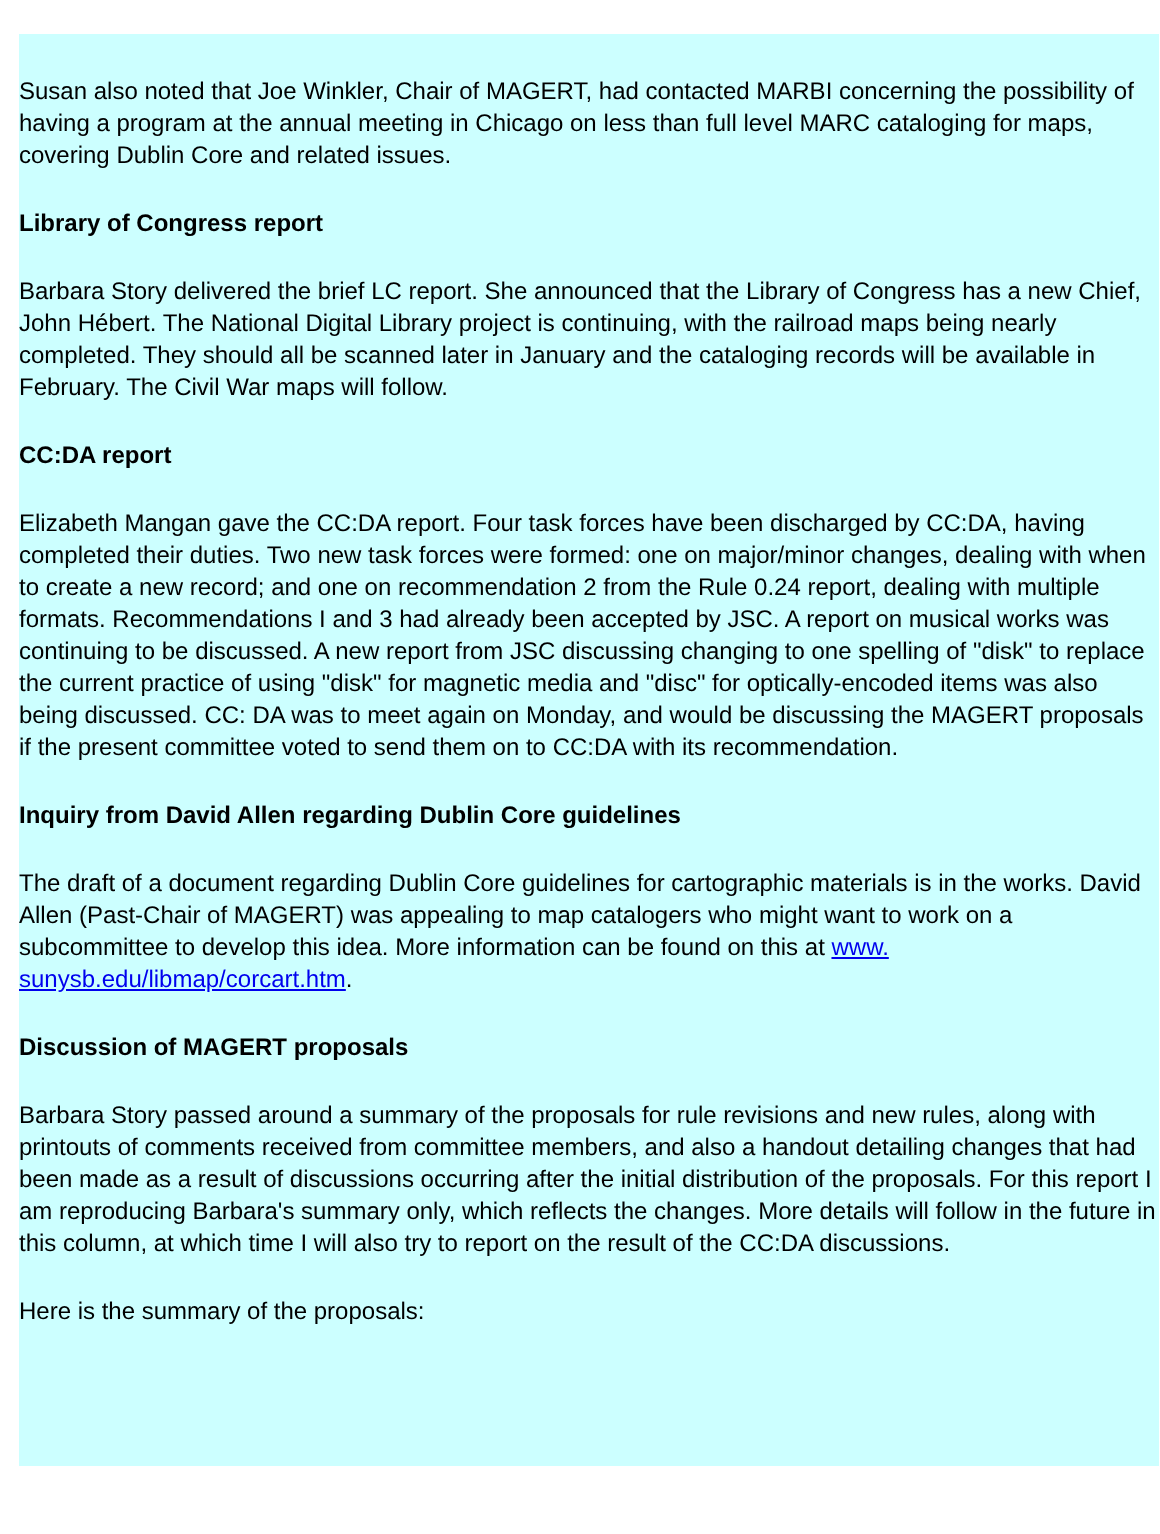Susan also noted that Joe Winkler, Chair of MAGERT, had contacted MARBI concerning the possibility of having a program at the annual meeting in Chicago on less than full level MARC cataloging for maps, covering Dublin Core and related issues.
Library of Congress report
Barbara Story delivered the brief LC report. She announced that the Library of Congress has a new Chief, John Hébert. The National Digital Library project is continuing, with the railroad maps being nearly completed. They should all be scanned later in January and the cataloging records will be available in February. The Civil War maps will follow.
CC:DA report
Elizabeth Mangan gave the CC:DA report. Four task forces have been discharged by CC:DA, having completed their duties. Two new task forces were formed: one on major/minor changes, dealing with when to create a new record; and one on recommendation 2 from the Rule 0.24 report, dealing with multiple formats. Recommendations I and 3 had already been accepted by JSC. A report on musical works was continuing to be discussed. A new report from JSC discussing changing to one spelling of "disk" to replace the current practice of using "disk" for magnetic media and "disc" for optically-encoded items was also being discussed. CC: DA was to meet again on Monday, and would be discussing the MAGERT proposals if the present committee voted to send them on to CC:DA with its recommendation.
Inquiry from David Allen regarding Dublin Core guidelines
The draft of a document regarding Dublin Core guidelines for cartographic materials is in the works. David Allen (Past-Chair of MAGERT) was appealing to map catalogers who might want to work on a subcommittee to develop this idea. More information can be found on this at www. sunysb.edu/libmap/corcart.htm.
Discussion of MAGERT proposals
Barbara Story passed around a summary of the proposals for rule revisions and new rules, along with printouts of comments received from committee members, and also a handout detailing changes that had been made as a result of discussions occurring after the initial distribution of the proposals. For this report I am reproducing Barbara's summary only, which reflects the changes. More details will follow in the future in this column, at which time I will also try to report on the result of the CC:DA discussions.
Here is the summary of the proposals: